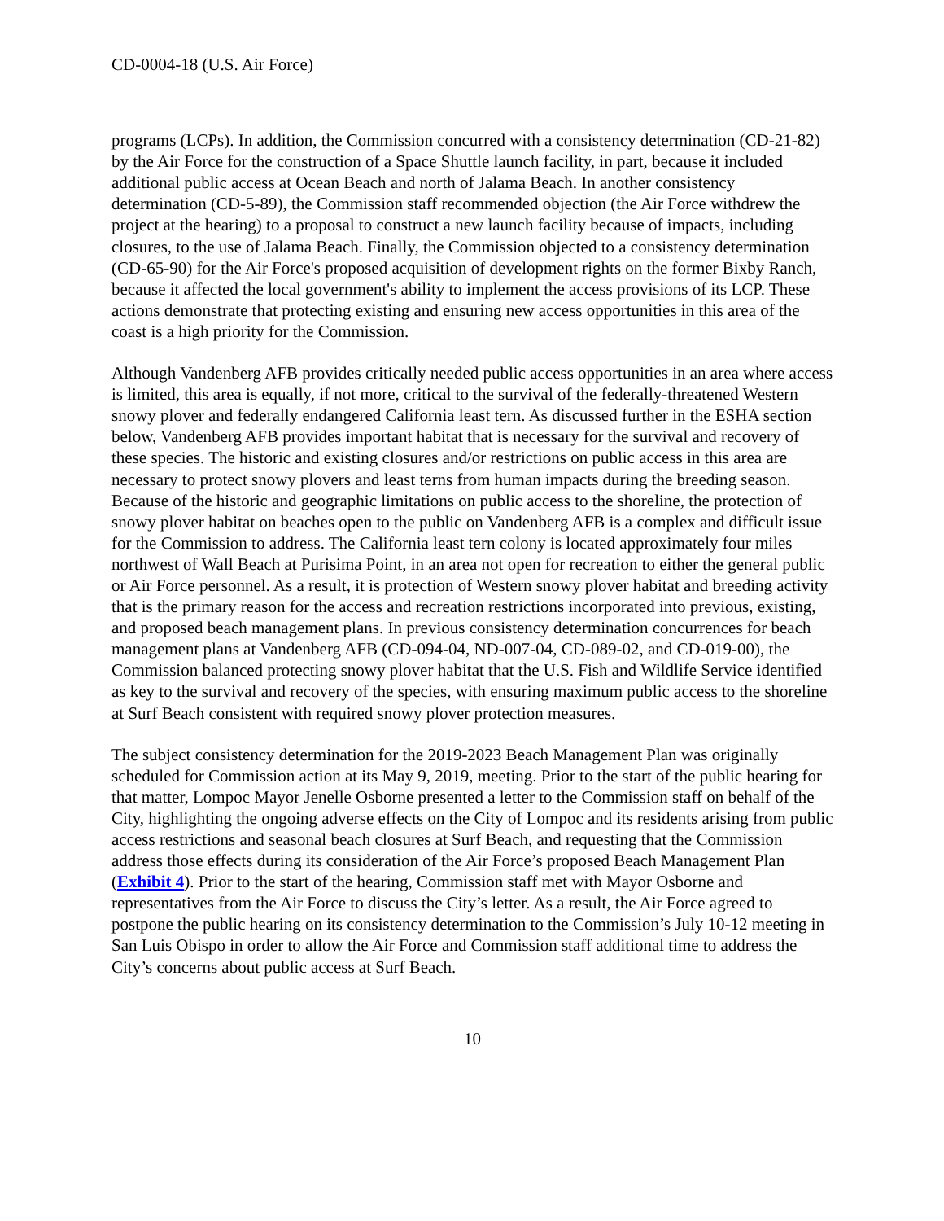CD-0004-18 (U.S. Air Force)
programs (LCPs). In addition, the Commission concurred with a consistency determination (CD-21-82) by the Air Force for the construction of a Space Shuttle launch facility, in part, because it included additional public access at Ocean Beach and north of Jalama Beach. In another consistency determination (CD-5-89), the Commission staff recommended objection (the Air Force withdrew the project at the hearing) to a proposal to construct a new launch facility because of impacts, including closures, to the use of Jalama Beach. Finally, the Commission objected to a consistency determination (CD-65-90) for the Air Force's proposed acquisition of development rights on the former Bixby Ranch, because it affected the local government's ability to implement the access provisions of its LCP. These actions demonstrate that protecting existing and ensuring new access opportunities in this area of the coast is a high priority for the Commission.
Although Vandenberg AFB provides critically needed public access opportunities in an area where access is limited, this area is equally, if not more, critical to the survival of the federally-threatened Western snowy plover and federally endangered California least tern. As discussed further in the ESHA section below, Vandenberg AFB provides important habitat that is necessary for the survival and recovery of these species. The historic and existing closures and/or restrictions on public access in this area are necessary to protect snowy plovers and least terns from human impacts during the breeding season. Because of the historic and geographic limitations on public access to the shoreline, the protection of snowy plover habitat on beaches open to the public on Vandenberg AFB is a complex and difficult issue for the Commission to address. The California least tern colony is located approximately four miles northwest of Wall Beach at Purisima Point, in an area not open for recreation to either the general public or Air Force personnel. As a result, it is protection of Western snowy plover habitat and breeding activity that is the primary reason for the access and recreation restrictions incorporated into previous, existing, and proposed beach management plans. In previous consistency determination concurrences for beach management plans at Vandenberg AFB (CD-094-04, ND-007-04, CD-089-02, and CD-019-00), the Commission balanced protecting snowy plover habitat that the U.S. Fish and Wildlife Service identified as key to the survival and recovery of the species, with ensuring maximum public access to the shoreline at Surf Beach consistent with required snowy plover protection measures.
The subject consistency determination for the 2019-2023 Beach Management Plan was originally scheduled for Commission action at its May 9, 2019, meeting. Prior to the start of the public hearing for that matter, Lompoc Mayor Jenelle Osborne presented a letter to the Commission staff on behalf of the City, highlighting the ongoing adverse effects on the City of Lompoc and its residents arising from public access restrictions and seasonal beach closures at Surf Beach, and requesting that the Commission address those effects during its consideration of the Air Force’s proposed Beach Management Plan (Exhibit 4). Prior to the start of the hearing, Commission staff met with Mayor Osborne and representatives from the Air Force to discuss the City’s letter. As a result, the Air Force agreed to postpone the public hearing on its consistency determination to the Commission’s July 10-12 meeting in San Luis Obispo in order to allow the Air Force and Commission staff additional time to address the City’s concerns about public access at Surf Beach.
10